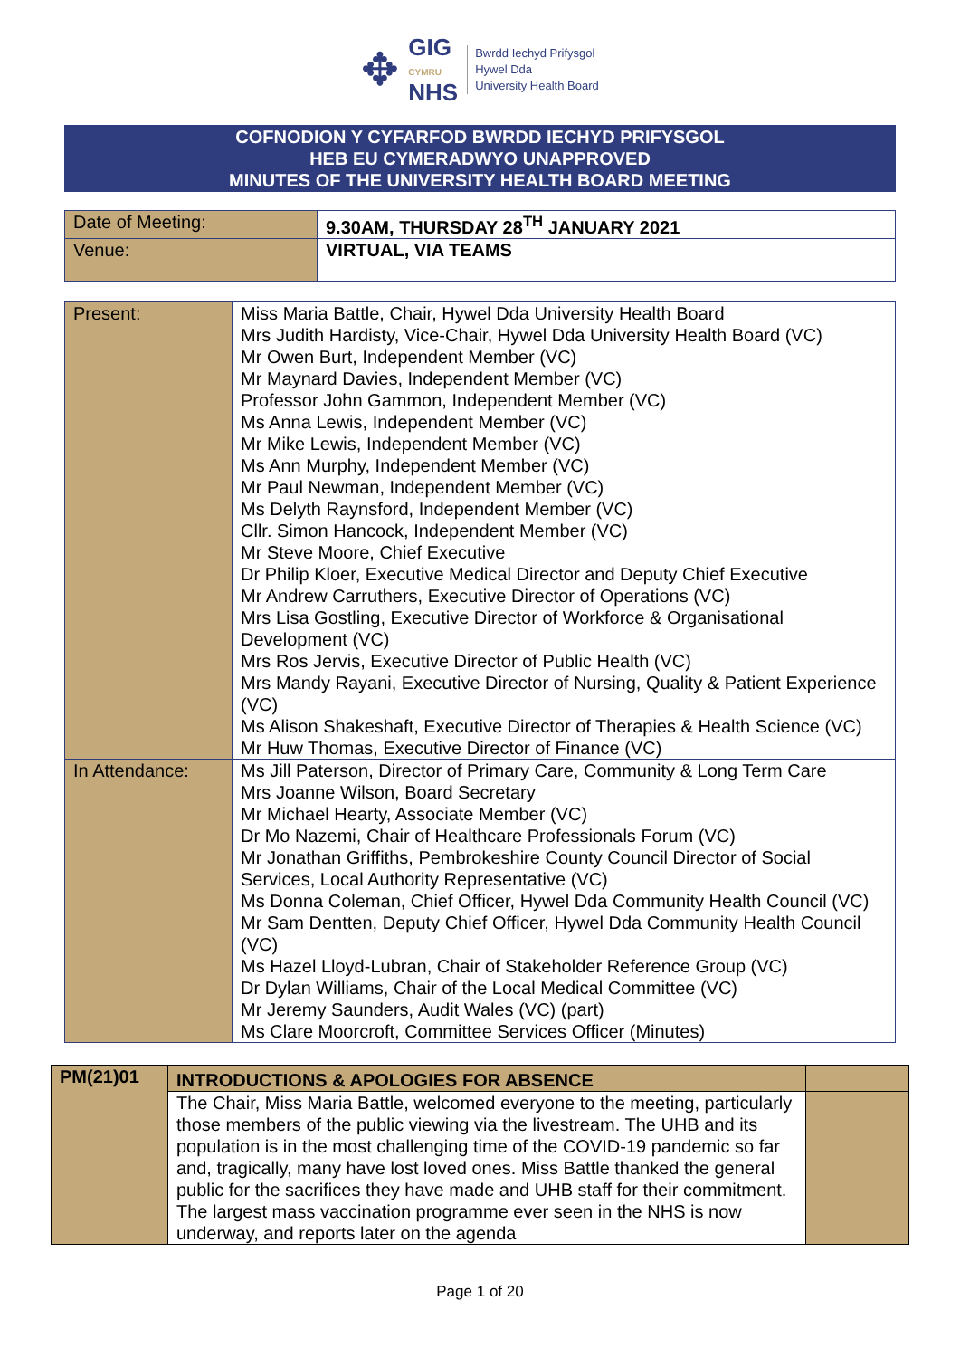✥
GIG
CYMRU
NHS
Bwrdd Iechyd Prifysgol
Hywel Dda
University Health Board
COFNODION Y CYFARFOD BWRDD IECHYD PRIFYSGOL
HEB EU CYMERADWYO UNAPPROVED
MINUTES OF THE UNIVERSITY HEALTH BOARD MEETING
| Date of Meeting: | 9.30AM, THURSDAY 28<sup>TH</sup> JANUARY 2021 |
| Venue: | VIRTUAL, VIA TEAMS |
| Present: | Miss Maria Battle, Chair, Hywel Dda University Health Board Mrs Judith Hardisty, Vice-Chair, Hywel Dda University Health Board (VC) Mr Owen Burt, Independent Member (VC) Mr Maynard Davies, Independent Member (VC) Professor John Gammon, Independent Member (VC) Ms Anna Lewis, Independent Member (VC) Mr Mike Lewis, Independent Member (VC) Ms Ann Murphy, Independent Member (VC) Mr Paul Newman, Independent Member (VC) Ms Delyth Raynsford, Independent Member (VC) Cllr. Simon Hancock, Independent Member (VC) Mr Steve Moore, Chief Executive Dr Philip Kloer, Executive Medical Director and Deputy Chief Executive Mr Andrew Carruthers, Executive Director of Operations (VC) Mrs Lisa Gostling, Executive Director of Workforce & Organisational Development (VC) Mrs Ros Jervis, Executive Director of Public Health (VC) Mrs Mandy Rayani, Executive Director of Nursing, Quality & Patient Experience (VC) Ms Alison Shakeshaft, Executive Director of Therapies & Health Science (VC) Mr Huw Thomas, Executive Director of Finance (VC) |
| In Attendance: | Ms Jill Paterson, Director of Primary Care, Community & Long Term Care Mrs Joanne Wilson, Board Secretary Mr Michael Hearty, Associate Member (VC) Dr Mo Nazemi, Chair of Healthcare Professionals Forum (VC) Mr Jonathan Griffiths, Pembrokeshire County Council Director of Social Services, Local Authority Representative (VC) Ms Donna Coleman, Chief Officer, Hywel Dda Community Health Council (VC) Mr Sam Dentten, Deputy Chief Officer, Hywel Dda Community Health Council (VC) Ms Hazel Lloyd-Lubran, Chair of Stakeholder Reference Group (VC) Dr Dylan Williams, Chair of the Local Medical Committee (VC) Mr Jeremy Saunders, Audit Wales (VC) (part) Ms Clare Moorcroft, Committee Services Officer (Minutes) |
| PM(21)01 | INTRODUCTIONS & APOLOGIES FOR ABSENCE | |
| | The Chair, Miss Maria Battle, welcomed everyone to the meeting, particularly those members of the public viewing via the livestream. The UHB and its population is in the most challenging time of the COVID-19 pandemic so far and, tragically, many have lost loved ones. Miss Battle thanked the general public for the sacrifices they have made and UHB staff for their commitment. The largest mass vaccination programme ever seen in the NHS is now underway, and reports later on the agenda | |
Page 1 of 20